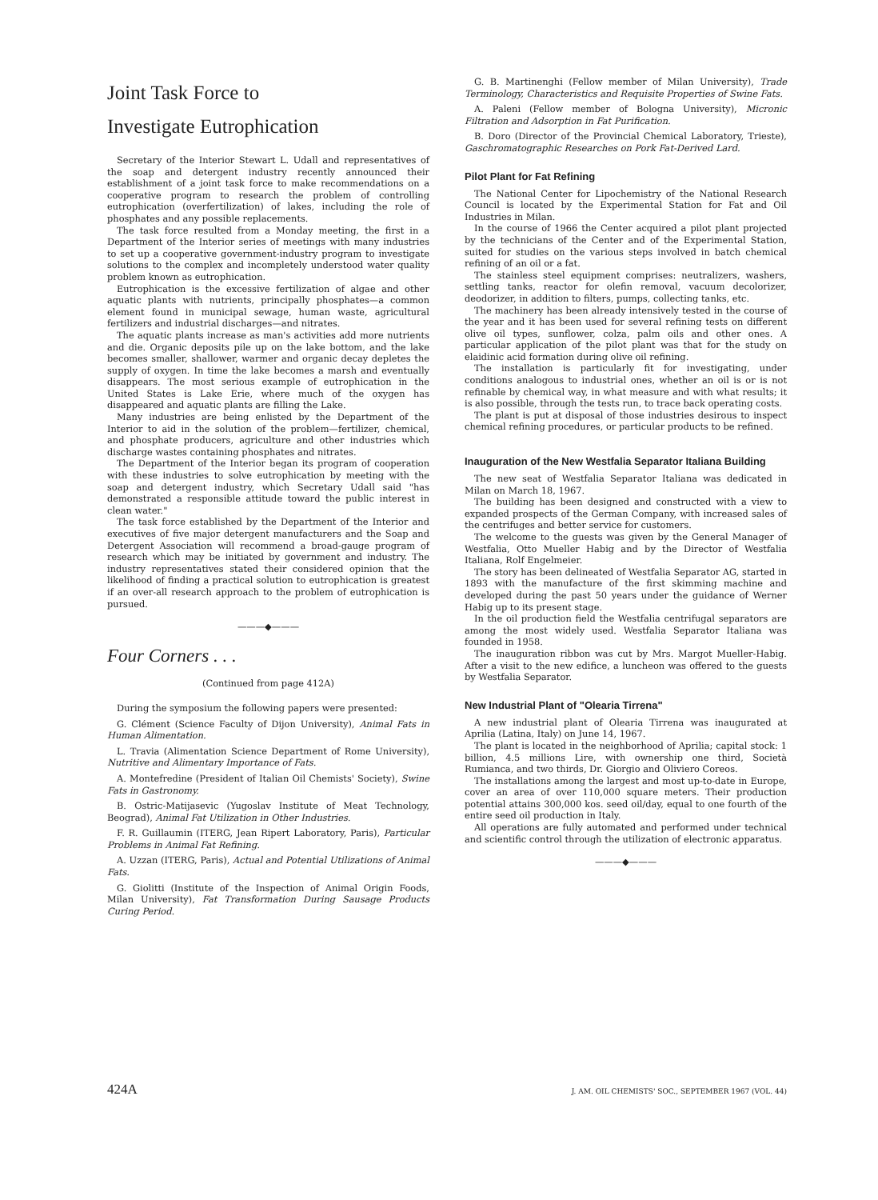Joint Task Force to
Investigate Eutrophication
Secretary of the Interior Stewart L. Udall and representatives of the soap and detergent industry recently announced their establishment of a joint task force to make recommendations on a cooperative program to research the problem of controlling eutrophication (overfertilization) of lakes, including the role of phosphates and any possible replacements.
The task force resulted from a Monday meeting, the first in a Department of the Interior series of meetings with many industries to set up a cooperative government-industry program to investigate solutions to the complex and incompletely understood water quality problem known as eutrophication.
Eutrophication is the excessive fertilization of algae and other aquatic plants with nutrients, principally phosphates—a common element found in municipal sewage, human waste, agricultural fertilizers and industrial discharges—and nitrates.
The aquatic plants increase as man's activities add more nutrients and die. Organic deposits pile up on the lake bottom, and the lake becomes smaller, shallower, warmer and organic decay depletes the supply of oxygen. In time the lake becomes a marsh and eventually disappears. The most serious example of eutrophication in the United States is Lake Erie, where much of the oxygen has disappeared and aquatic plants are filling the Lake.
Many industries are being enlisted by the Department of the Interior to aid in the solution of the problem—fertilizer, chemical, and phosphate producers, agriculture and other industries which discharge wastes containing phosphates and nitrates.
The Department of the Interior began its program of cooperation with these industries to solve eutrophication by meeting with the soap and detergent industry, which Secretary Udall said "has demonstrated a responsible attitude toward the public interest in clean water."
The task force established by the Department of the Interior and executives of five major detergent manufacturers and the Soap and Detergent Association will recommend a broad-gauge program of research which may be initiated by government and industry. The industry representatives stated their considered opinion that the likelihood of finding a practical solution to eutrophication is greatest if an over-all research approach to the problem of eutrophication is pursued.
———◆———
Four Corners . . .
(Continued from page 412A)
During the symposium the following papers were presented:
G. Clément (Science Faculty of Dijon University), Animal Fats in Human Alimentation.
L. Travia (Alimentation Science Department of Rome University), Nutritive and Alimentary Importance of Fats.
A. Montefredine (President of Italian Oil Chemists' Society), Swine Fats in Gastronomy.
B. Ostric-Matijasevic (Yugoslav Institute of Meat Technology, Beograd), Animal Fat Utilization in Other Industries.
F. R. Guillaumin (ITERG, Jean Ripert Laboratory, Paris), Particular Problems in Animal Fat Refining.
A. Uzzan (ITERG, Paris), Actual and Potential Utilizations of Animal Fats.
G. Giolitti (Institute of the Inspection of Animal Origin Foods, Milan University), Fat Transformation During Sausage Products Curing Period.
G. B. Martinenghi (Fellow member of Milan University), Trade Terminology, Characteristics and Requisite Properties of Swine Fats.
A. Paleni (Fellow member of Bologna University), Micronic Filtration and Adsorption in Fat Purification.
B. Doro (Director of the Provincial Chemical Laboratory, Trieste), Gaschromatographic Researches on Pork Fat-Derived Lard.
Pilot Plant for Fat Refining
The National Center for Lipochemistry of the National Research Council is located by the Experimental Station for Fat and Oil Industries in Milan.
In the course of 1966 the Center acquired a pilot plant projected by the technicians of the Center and of the Experimental Station, suited for studies on the various steps involved in batch chemical refining of an oil or a fat.
The stainless steel equipment comprises: neutralizers, washers, settling tanks, reactor for olefin removal, vacuum decolorizer, deodorizer, in addition to filters, pumps, collecting tanks, etc.
The machinery has been already intensively tested in the course of the year and it has been used for several refining tests on different olive oil types, sunflower, colza, palm oils and other ones. A particular application of the pilot plant was that for the study on elaidinic acid formation during olive oil refining.
The installation is particularly fit for investigating, under conditions analogous to industrial ones, whether an oil is or is not refinable by chemical way, in what measure and with what results; it is also possible, through the tests run, to trace back operating costs.
The plant is put at disposal of those industries desirous to inspect chemical refining procedures, or particular products to be refined.
Inauguration of the New Westfalia Separator Italiana Building
The new seat of Westfalia Separator Italiana was dedicated in Milan on March 18, 1967.
The building has been designed and constructed with a view to expanded prospects of the German Company, with increased sales of the centrifuges and better service for customers.
The welcome to the guests was given by the General Manager of Westfalia, Otto Mueller Habig and by the Director of Westfalia Italiana, Rolf Engelmeier.
The story has been delineated of Westfalia Separator AG, started in 1893 with the manufacture of the first skimming machine and developed during the past 50 years under the guidance of Werner Habig up to its present stage.
In the oil production field the Westfalia centrifugal separators are among the most widely used. Westfalia Separator Italiana was founded in 1958.
The inauguration ribbon was cut by Mrs. Margot Mueller-Habig. After a visit to the new edifice, a luncheon was offered to the guests by Westfalia Separator.
New Industrial Plant of "Olearia Tirrena"
A new industrial plant of Olearia Tirrena was inaugurated at Aprilia (Latina, Italy) on June 14, 1967.
The plant is located in the neighborhood of Aprilia; capital stock: 1 billion, 4.5 millions Lire, with ownership one third, Società Rumianca, and two thirds, Dr. Giorgio and Oliviero Coreos.
The installations among the largest and most up-to-date in Europe, cover an area of over 110,000 square meters. Their production potential attains 300,000 kos. seed oil/day, equal to one fourth of the entire seed oil production in Italy.
All operations are fully automated and performed under technical and scientific control through the utilization of electronic apparatus.
———◆———
424A J. AM. OIL CHEMISTS' SOC., SEPTEMBER 1967 (VOL. 44)